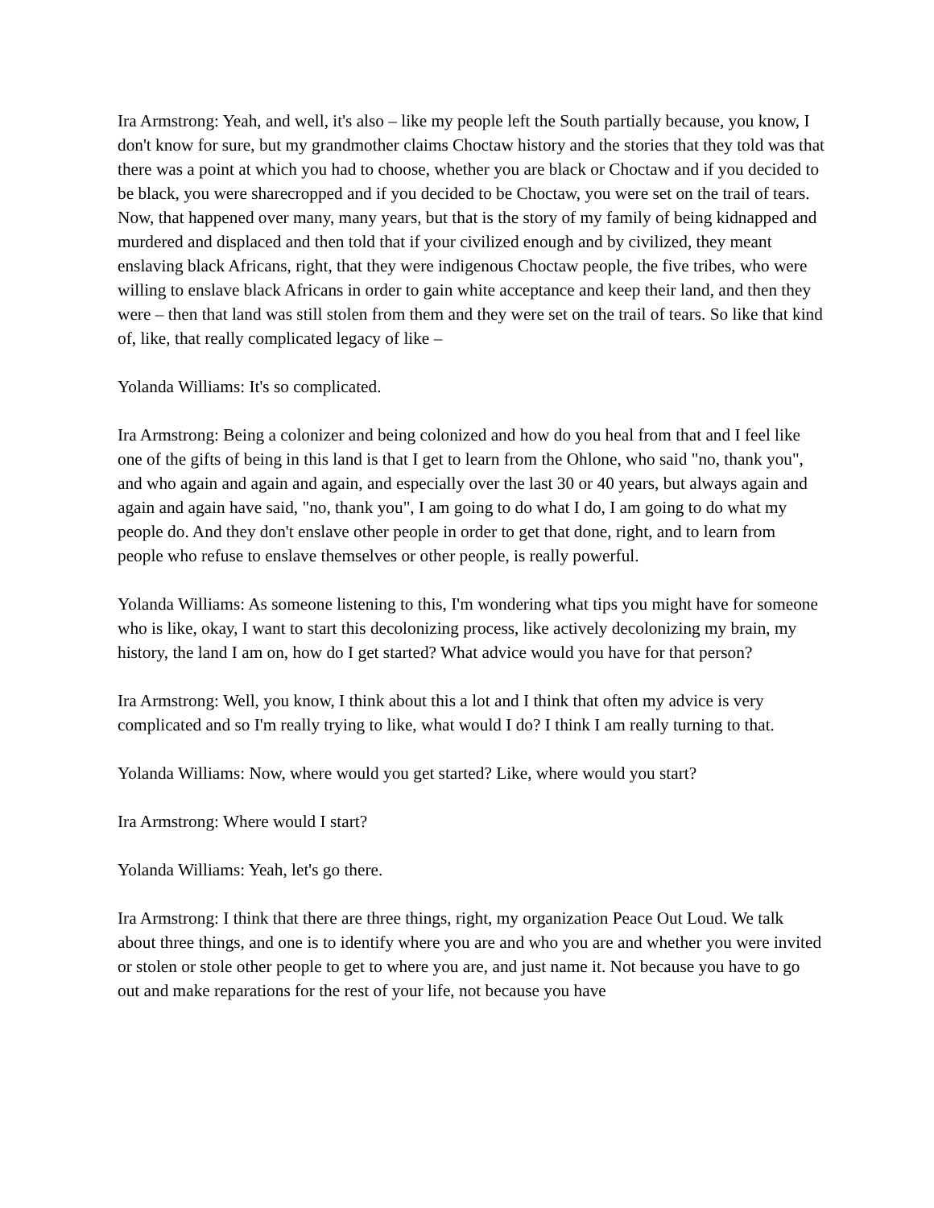Ira Armstrong: Yeah, and well, it's also – like my people left the South partially because, you know, I don't know for sure, but my grandmother claims Choctaw history and the stories that they told was that there was a point at which you had to choose, whether you are black or Choctaw and if you decided to be black, you were sharecropped and if you decided to be Choctaw, you were set on the trail of tears. Now, that happened over many, many years, but that is the story of my family of being kidnapped and murdered and displaced and then told that if your civilized enough and by civilized, they meant enslaving black Africans, right, that they were indigenous Choctaw people, the five tribes, who were willing to enslave black Africans in order to gain white acceptance and keep their land, and then they were – then that land was still stolen from them and they were set on the trail of tears. So like that kind of, like, that really complicated legacy of like –
Yolanda Williams: It's so complicated.
Ira Armstrong: Being a colonizer and being colonized and how do you heal from that and I feel like one of the gifts of being in this land is that I get to learn from the Ohlone, who said "no, thank you", and who again and again and again, and especially over the last 30 or 40 years, but always again and again and again have said, "no, thank you", I am going to do what I do, I am going to do what my people do. And they don't enslave other people in order to get that done, right, and to learn from people who refuse to enslave themselves or other people, is really powerful.
Yolanda Williams: As someone listening to this, I'm wondering what tips you might have for someone who is like, okay, I want to start this decolonizing process, like actively decolonizing my brain, my history, the land I am on, how do I get started? What advice would you have for that person?
Ira Armstrong: Well, you know, I think about this a lot and I think that often my advice is very complicated and so I'm really trying to like, what would I do? I think I am really turning to that.
Yolanda Williams: Now, where would you get started? Like, where would you start?
Ira Armstrong: Where would I start?
Yolanda Williams: Yeah, let's go there.
Ira Armstrong: I think that there are three things, right, my organization Peace Out Loud. We talk about three things, and one is to identify where you are and who you are and whether you were invited or stolen or stole other people to get to where you are, and just name it. Not because you have to go out and make reparations for the rest of your life, not because you have